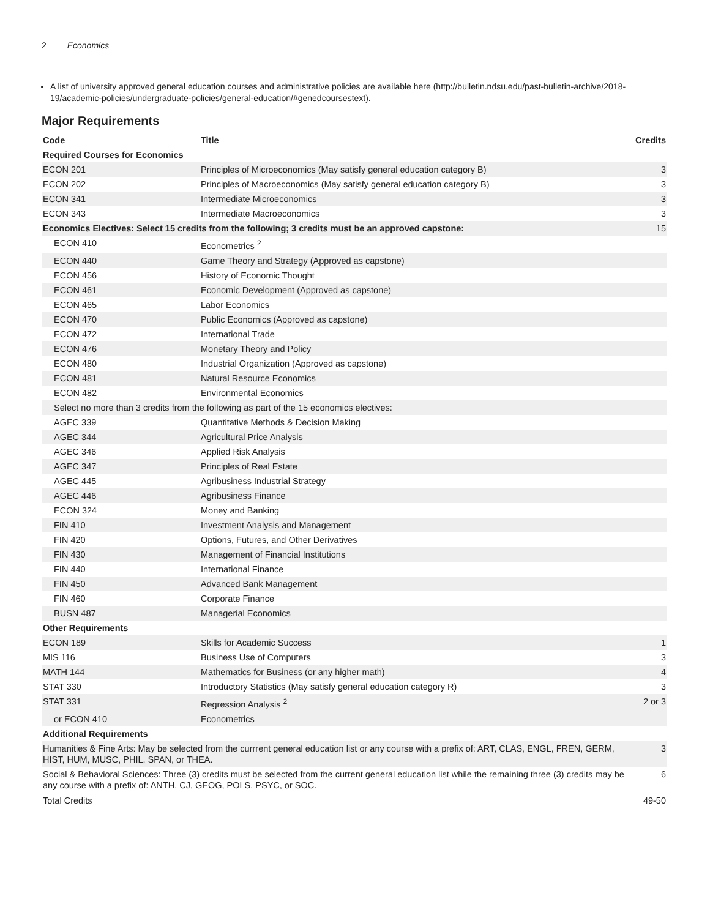2 Economics
A list of university approved general education courses and administrative policies are available here (http://bulletin.ndsu.edu/past-bulletin-archive/2018-19/academic-policies/undergraduate-policies/general-education/#genedcoursestext).
Major Requirements
| Code | Title | Credits |
| --- | --- | --- |
| Required Courses for Economics | | |
| ECON 201 | Principles of Microeconomics (May satisfy general education category B) | 3 |
| ECON 202 | Principles of Macroeconomics (May satisfy general education category B) | 3 |
| ECON 341 | Intermediate Microeconomics | 3 |
| ECON 343 | Intermediate Macroeconomics | 3 |
| Economics Electives: Select 15 credits from the following; 3 credits must be an approved capstone: | | 15 |
| ECON 410 | Econometrics <sup>2</sup> | |
| ECON 440 | Game Theory and Strategy (Approved as capstone) | |
| ECON 456 | History of Economic Thought | |
| ECON 461 | Economic Development (Approved as capstone) | |
| ECON 465 | Labor Economics | |
| ECON 470 | Public Economics (Approved as capstone) | |
| ECON 472 | International Trade | |
| ECON 476 | Monetary Theory and Policy | |
| ECON 480 | Industrial Organization (Approved as capstone) | |
| ECON 481 | Natural Resource Economics | |
| ECON 482 | Environmental Economics | |
| Select no more than 3 credits from the following as part of the 15 economics electives: | | |
| AGEC 339 | Quantitative Methods & Decision Making | |
| AGEC 344 | Agricultural Price Analysis | |
| AGEC 346 | Applied Risk Analysis | |
| AGEC 347 | Principles of Real Estate | |
| AGEC 445 | Agribusiness Industrial Strategy | |
| AGEC 446 | Agribusiness Finance | |
| ECON 324 | Money and Banking | |
| FIN 410 | Investment Analysis and Management | |
| FIN 420 | Options, Futures, and Other Derivatives | |
| FIN 430 | Management of Financial Institutions | |
| FIN 440 | International Finance | |
| FIN 450 | Advanced Bank Management | |
| FIN 460 | Corporate Finance | |
| BUSN 487 | Managerial Economics | |
| Other Requirements | | |
| ECON 189 | Skills for Academic Success | 1 |
| MIS 116 | Business Use of Computers | 3 |
| MATH 144 | Mathematics for Business (or any higher math) | 4 |
| STAT 330 | Introductory Statistics (May satisfy general education category R) | 3 |
| STAT 331 | Regression Analysis <sup>2</sup> | 2 or 3 |
| or ECON 410 | Econometrics | |
| Additional Requirements | | |
| Humanities & Fine Arts: May be selected from the currrent general education list or any course with a prefix of: ART, CLAS, ENGL, FREN, GERM, HIST, HUM, MUSC, PHIL, SPAN, or THEA. | | 3 |
| Social & Behavioral Sciences: Three (3) credits must be selected from the current general education list while the remaining three (3) credits may be any course with a prefix of: ANTH, CJ, GEOG, POLS, PSYC, or SOC. | | 6 |
| Total Credits | | 49-50 |